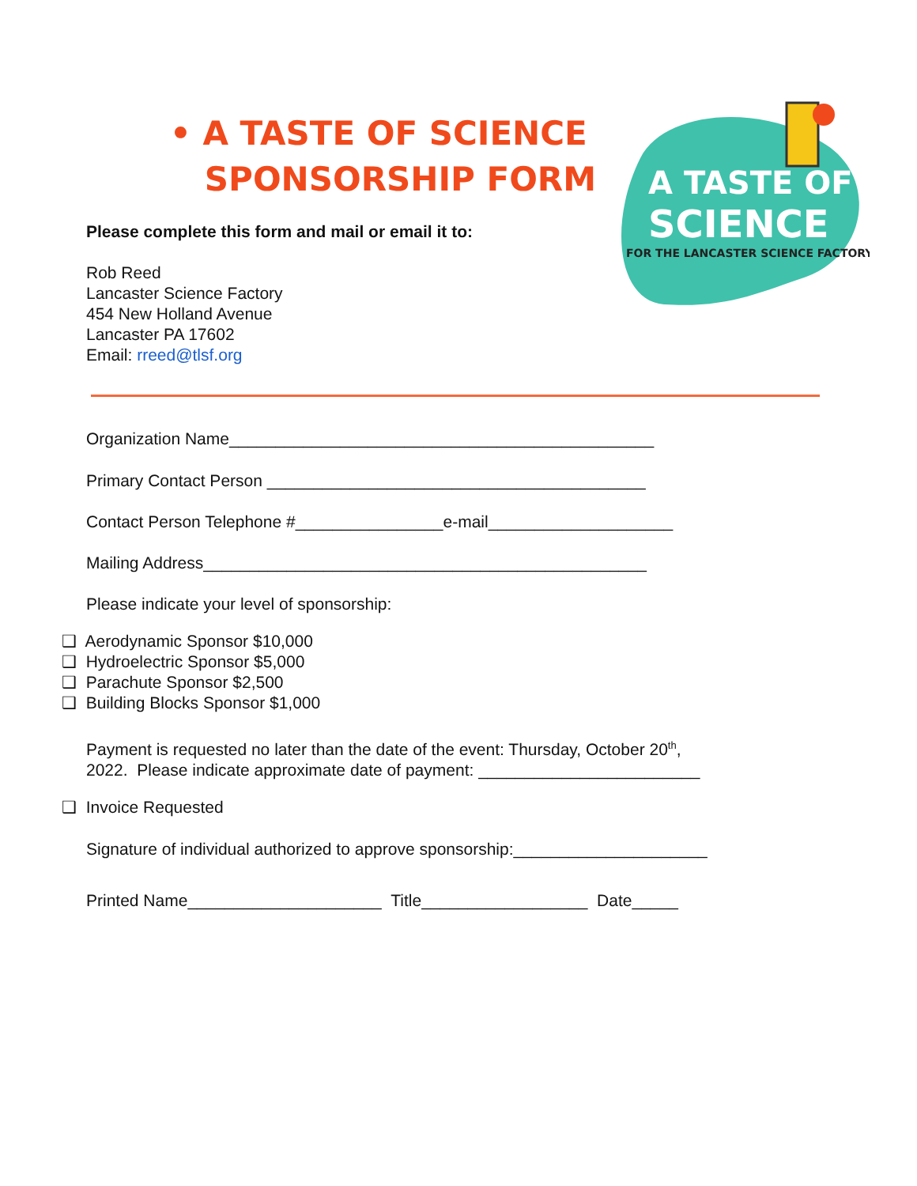A TASTE OF
SCIENCE
FOR THE LANCASTER SCIENCE FACTORY
• A TASTE OF SCIENCE
SPONSORSHIP FORM
Please complete this form and mail or email it to:
Rob Reed
Lancaster Science Factory
454 New Holland Avenue
Lancaster PA 17602
Email: rreed@tlsf.org
Organization Name______________________________________________
Primary Contact Person _________________________________________
Contact Person Telephone #________________e-mail____________________
Mailing Address________________________________________________
Please indicate your level of sponsorship:
❑ Aerodynamic Sponsor $10,000
❑ Hydroelectric Sponsor $5,000
❑ Parachute Sponsor $2,500
❑ Building Blocks Sponsor $1,000
Payment is requested no later than the date of the event: Thursday, October 20<sup>th</sup>,
2022. Please indicate approximate date of payment: ________________________
❑ Invoice Requested
Signature of individual authorized to approve sponsorship:_____________________
Printed Name_____________________ Title__________________ Date_____